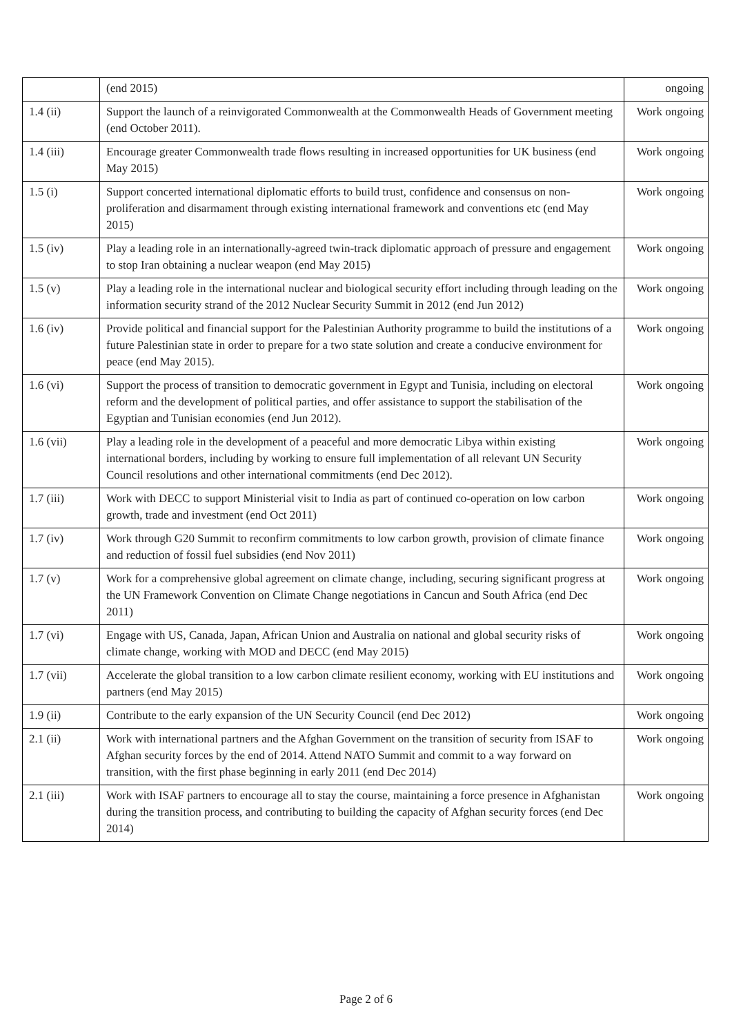| | (end 2015) | ongoing |
| 1.4 (ii) | Support the launch of a reinvigorated Commonwealth at the Commonwealth Heads of Government meeting (end October 2011). | Work ongoing |
| 1.4 (iii) | Encourage greater Commonwealth trade flows resulting in increased opportunities for UK business (end May 2015) | Work ongoing |
| 1.5 (i) | Support concerted international diplomatic efforts to build trust, confidence and consensus on non-proliferation and disarmament through existing international framework and conventions etc (end May 2015) | Work ongoing |
| 1.5 (iv) | Play a leading role in an internationally-agreed twin-track diplomatic approach of pressure and engagement to stop Iran obtaining a nuclear weapon (end May 2015) | Work ongoing |
| 1.5 (v) | Play a leading role in the international nuclear and biological security effort including through leading on the information security strand of the 2012 Nuclear Security Summit in 2012 (end Jun 2012) | Work ongoing |
| 1.6 (iv) | Provide political and financial support for the Palestinian Authority programme to build the institutions of a future Palestinian state in order to prepare for a two state solution and create a conducive environment for peace (end May 2015). | Work ongoing |
| 1.6 (vi) | Support the process of transition to democratic government in Egypt and Tunisia, including on electoral reform and the development of political parties, and offer assistance to support the stabilisation of the Egyptian and Tunisian economies (end Jun 2012). | Work ongoing |
| 1.6 (vii) | Play a leading role in the development of a peaceful and more democratic Libya within existing international borders, including by working to ensure full implementation of all relevant UN Security Council resolutions and other international commitments (end Dec 2012). | Work ongoing |
| 1.7 (iii) | Work with DECC to support Ministerial visit to India as part of continued co-operation on low carbon growth, trade and investment (end Oct 2011) | Work ongoing |
| 1.7 (iv) | Work through G20 Summit to reconfirm commitments to low carbon growth, provision of climate finance and reduction of fossil fuel subsidies (end Nov 2011) | Work ongoing |
| 1.7 (v) | Work for a comprehensive global agreement on climate change, including, securing significant progress at the UN Framework Convention on Climate Change negotiations in Cancun and South Africa (end Dec 2011) | Work ongoing |
| 1.7 (vi) | Engage with US, Canada, Japan, African Union and Australia on national and global security risks of climate change, working with MOD and DECC (end May 2015) | Work ongoing |
| 1.7 (vii) | Accelerate the global transition to a low carbon climate resilient economy, working with EU institutions and partners (end May 2015) | Work ongoing |
| 1.9 (ii) | Contribute to the early expansion of the UN Security Council (end Dec 2012) | Work ongoing |
| 2.1 (ii) | Work with international partners and the Afghan Government on the transition of security from ISAF to Afghan security forces by the end of 2014. Attend NATO Summit and commit to a way forward on transition, with the first phase beginning in early 2011 (end Dec 2014) | Work ongoing |
| 2.1 (iii) | Work with ISAF partners to encourage all to stay the course, maintaining a force presence in Afghanistan during the transition process, and contributing to building the capacity of Afghan security forces (end Dec 2014) | Work ongoing |
Page 2 of 6